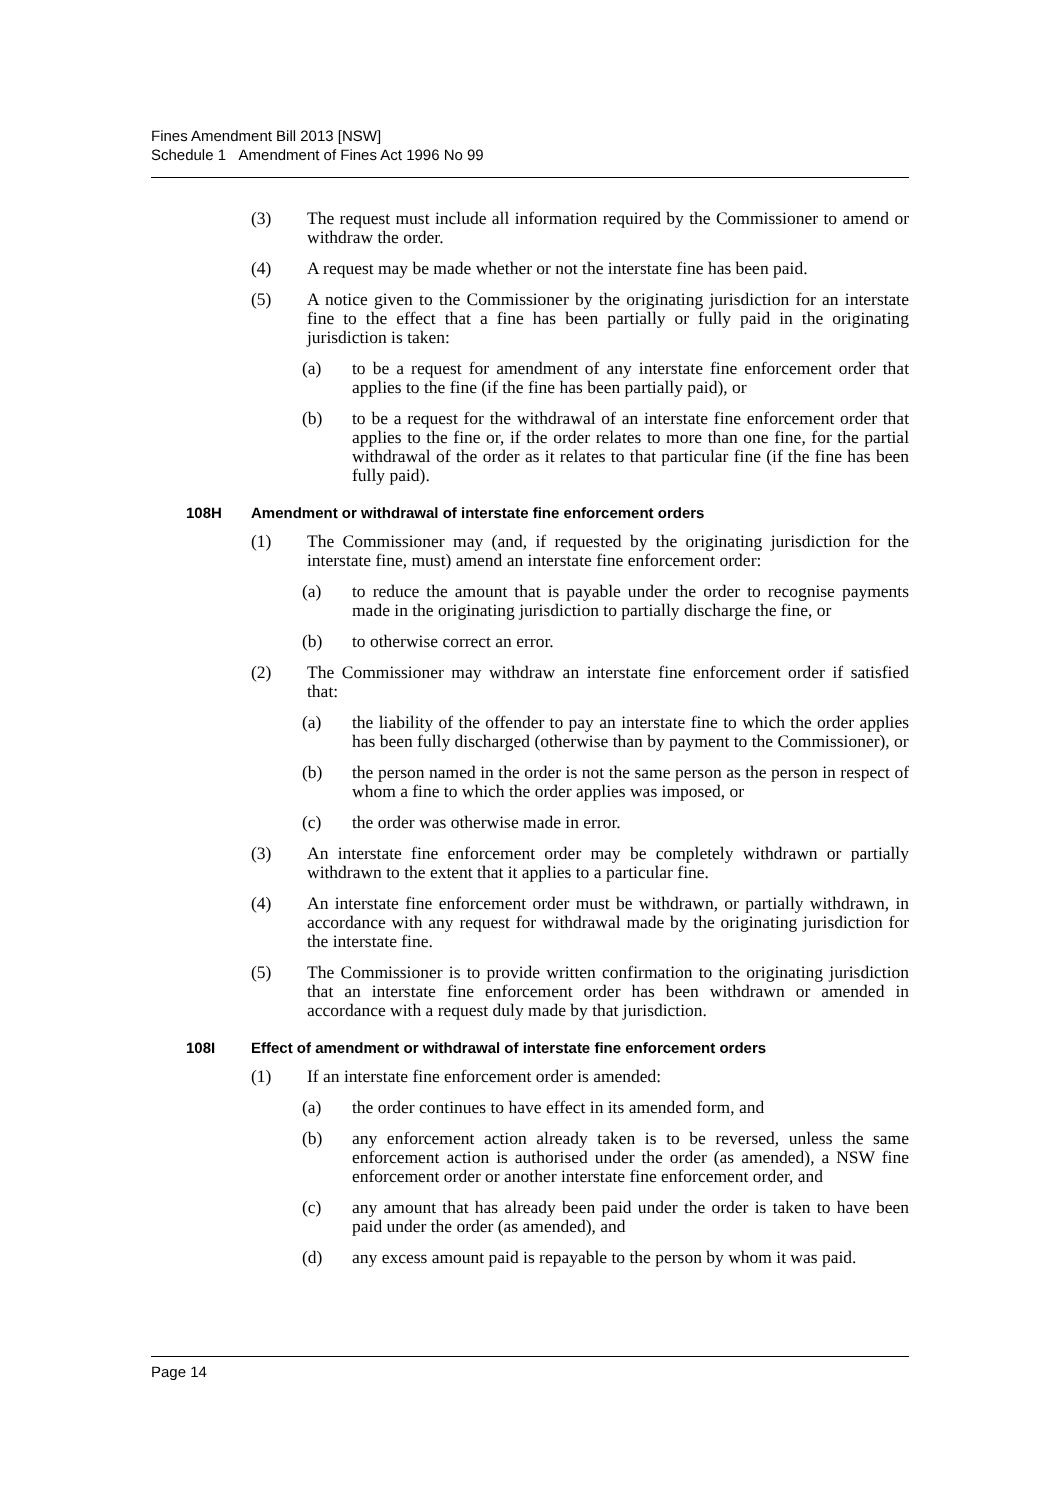Fines Amendment Bill 2013 [NSW]
Schedule 1 Amendment of Fines Act 1996 No 99
(3) The request must include all information required by the Commissioner to amend or withdraw the order.
(4) A request may be made whether or not the interstate fine has been paid.
(5) A notice given to the Commissioner by the originating jurisdiction for an interstate fine to the effect that a fine has been partially or fully paid in the originating jurisdiction is taken:
(a) to be a request for amendment of any interstate fine enforcement order that applies to the fine (if the fine has been partially paid), or
(b) to be a request for the withdrawal of an interstate fine enforcement order that applies to the fine or, if the order relates to more than one fine, for the partial withdrawal of the order as it relates to that particular fine (if the fine has been fully paid).
108H Amendment or withdrawal of interstate fine enforcement orders
(1) The Commissioner may (and, if requested by the originating jurisdiction for the interstate fine, must) amend an interstate fine enforcement order:
(a) to reduce the amount that is payable under the order to recognise payments made in the originating jurisdiction to partially discharge the fine, or
(b) to otherwise correct an error.
(2) The Commissioner may withdraw an interstate fine enforcement order if satisfied that:
(a) the liability of the offender to pay an interstate fine to which the order applies has been fully discharged (otherwise than by payment to the Commissioner), or
(b) the person named in the order is not the same person as the person in respect of whom a fine to which the order applies was imposed, or
(c) the order was otherwise made in error.
(3) An interstate fine enforcement order may be completely withdrawn or partially withdrawn to the extent that it applies to a particular fine.
(4) An interstate fine enforcement order must be withdrawn, or partially withdrawn, in accordance with any request for withdrawal made by the originating jurisdiction for the interstate fine.
(5) The Commissioner is to provide written confirmation to the originating jurisdiction that an interstate fine enforcement order has been withdrawn or amended in accordance with a request duly made by that jurisdiction.
108I Effect of amendment or withdrawal of interstate fine enforcement orders
(1) If an interstate fine enforcement order is amended:
(a) the order continues to have effect in its amended form, and
(b) any enforcement action already taken is to be reversed, unless the same enforcement action is authorised under the order (as amended), a NSW fine enforcement order or another interstate fine enforcement order, and
(c) any amount that has already been paid under the order is taken to have been paid under the order (as amended), and
(d) any excess amount paid is repayable to the person by whom it was paid.
Page 14